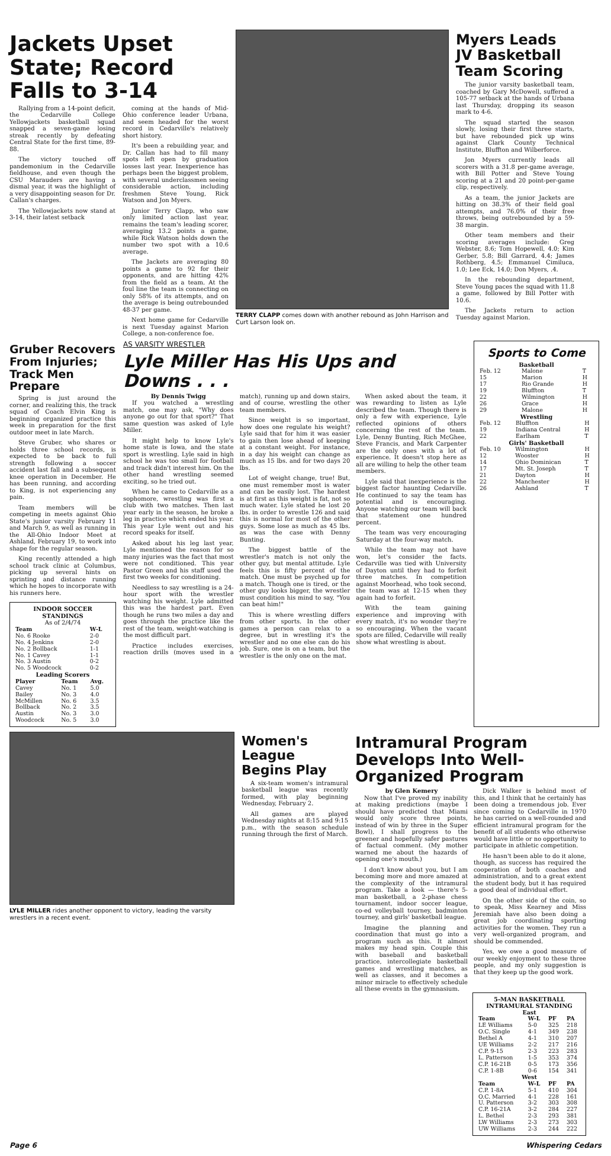Jackets Upset State; Record Falls to 3-14
Rallying from a 14-point deficit, the Cedarville College Yellowjackets basketball squad snapped a seven-game losing streak recently by defeating Central State for the first time, 89-88.
The victory touched off pandemonium in the Cedarville fieldhouse, and even though the CSU Marauders are having a dismal year, it was the highlight of a very disappointing season for Dr. Callan's charges.
The Yellowjackets now stand at 3-14, their latest setback
coming at the hands of Mid-Ohio conference leader Urbana, and seem headed for the worst record in Cedarville's relatively short history.
It's been a rebuilding year, and Dr. Callan has had to fill many spots left open by graduation losses last year. Inexperience has perhaps been the biggest problem, with several underclassmen seeing considerable action, including freshmen Steve Young, Rick Watson and Jon Myers.
Junior Terry Clapp, who saw only limited action last year, remains the team's leading scorer, averaging 13.2 points a game, while Rick Watson holds down the number two spot with a 10.6 average.
The Jackets are averaging 80 points a game to 92 for their opponents, and are hitting 42% from the field as a team. At the foul line the team is connecting on only 58% of its attempts, and on the average is being outrebounded 48-37 per game.
Next home game for Cedarville is next Tuesday against Marion College, a non-conference foe.
TERRY CLAPP comes down with another rebound as John Harrison and Curt Larson look on.
Myers Leads JV Basketball Team Scoring
The junior varsity basketball team, coached by Gary McDowell, suffered a 105-77 setback at the hands of Urbana last Thursday, dropping its season mark to 4-6.
The squad started the season slowly, losing their first three starts, but have rebounded pick up wins against Clark County Technical Institute, Bluffton and Wilberforce.
Jon Myers currently leads all scorers with a 31.8 per-game average, with Bill Potter and Steve Young scoring at a 21 and 20 point-per-game clip, respectively.
As a team, the junior Jackets are hitting on 38.3% of their field goal attempts, and 76.0% of their free throws, being outrebounded by a 59-38 margin.
Other team members and their scoring averages include: Greg Webster, 8.6; Tom Hopewell, 4.0; Kim Gerber, 5.8; Bill Garrard, 4.4; James Rothberg, 4.5; Emmanuel Cimiluca, 1.0; Lee Eck, 14.0; Don Myers, .4.
In the rebounding department, Steve Young paces the squad with 11.8 a game, followed by Bill Potter with 10.6.
The Jackets return to action Tuesday against Marion.
Gruber Recovers From Injuries; Track Men Prepare
Spring is just around the corner, and realizing this, the track squad of Coach Elvin King is beginning organized practice this week in preparation for the first outdoor meet in late March.
Steve Gruber, who shares or holds three school records, is expected to be back to full strength following a soccer accident last fall and a subsequent knee operation in December. He has been running, and according to King, is not experiencing any pain.
Team members will be competing in meets against Ohio State's junior varsity February 11 and March 9, as well as running in the All-Ohio Indoor Meet at Ashland, February 19, to work into shape for the regular season.
King recently attended a high school track clinic at Columbus, picking up several hints on sprinting and distance running which he hopes to incorporate with his runners here.
INDOOR SOCCER STANDINGS
As of 2/4/74
| Team | W-L |
| --- | --- |
| No. 6 Rooke | 2-0 |
| No. 4 Jenkins | 2-0 |
| No. 2 Bollback | 1-1 |
| No. 1 Cavey | 1-1 |
| No. 3 Austin | 0-2 |
| No. 5 Woodcock | 0-2 |
Leading Scorers
| Player | Team | Avg. |
| --- | --- | --- |
| Cavey | No. 1 | 5.0 |
| Bailey | No. 3 | 4.0 |
| McMillen | No. 6 | 3.5 |
| Bollback | No. 2 | 3.5 |
| Austin | No. 3 | 3.0 |
| Woodcock | No. 5 | 3.0 |
AS VARSITY WRESTLER
Lyle Miller Has His Ups and Downs . . .
By Dennis Twigg
If you watched a wrestling match, one may ask, "Why does anyone go out for that sport?" That same question was asked of Lyle Miller.
It might help to know Lyle's home state is Iowa, and the state sport is wrestling. Lyle said in high school he was too small for football and track didn't interest him. On the other hand wrestling seemed exciting, so he tried out.
When he came to Cedarville as a sophomore, wrestling was first a club with two matches. Then last year early in the season, he broke a leg in practice which ended his year. This year Lyle went out and his record speaks for itself.
Asked about his leg last year, Lyle mentioned the reason for so many injuries was the fact that most were not conditioned. This year Pastor Green and his staff used the first two weeks for conditioning.
Needless to say wrestling is a 24-hour sport with the wrestler watching his weight. Lyle admitted this was the hardest part. Even though he runs two miles a day and goes through the practice like the rest of the team, weight-watching is the most difficult part.
Practice includes exercises, reaction drills (moves used in a match), running up and down stairs, and of course, wrestling the other team members.
Since weight is so important, how does one regulate his weight? Lyle said that for him it was easier to gain then lose ahead of keeping at a constant weight. For instance, in a day his weight can change as much as 15 lbs. and for two days 20 lbs.
Lot of weight change, true! But, one must remember most is water and can be easily lost. The hardest is at first as this weight is fat, not so much water. Lyle stated he lost 20 lbs. in order to wrestle 126 and said this is normal for most of the other guys. Some lose as much as 45 lbs. as was the case with Denny Bunting.
The biggest battle of the wrestler's match is not only the other guy, but mental attitude. Lyle feels this is fifty percent of the match. One must be psyched up for a match. Though one is tired, or the other guy looks bigger, the wrestler must condition his mind to say, "You can beat him!"
This is where wrestling differs from other sports. In the other games a person can relax to a degree, but in wrestling it's the wrestler and no one else can do his job. Sure, one is on a team, but the wrestler is the only one on the mat.
When asked about the team, it was rewarding to listen as Lyle described the team. Though there is only a few with experience, Lyle reflected opinions of others concerning the rest of the team. Lyle, Denny Bunting, Rich McGhee, Steve Francis, and Mark Carpenter are the only ones with a lot of experience. It doesn't stop here as all are willing to help the other team members.
Lyle said that inexperience is the biggest factor haunting Cedarville. He continued to say the team has potential and is encouraging. Anyone watching our team will back that statement one hundred percent.
The team was very encouraging Saturday at the four-way match.
While the team may not have won, let's consider the facts. Cedarville was tied with University of Dayton until they had to forfeit three matches. In competition against Moorhead, who took second, the team was at 12-15 when they again had to forfeit.
With the team gaining experience and improving with every match, it's no wonder they're so encouraging. When the vacant spots are filled, Cedarville will really show what wrestling is about.
Sports to Come
Basketball
| Feb. 12 | Malone | T |
| 15 | Marion | H |
| 17 | Rio Grande | H |
| 19 | Bluffton | T |
| 22 | Wilmington | H |
| 26 | Grace | H |
| 29 | Malone | H |
Wrestling
| Feb. 12 | Bluffton | H |
| 19 | Indiana Central | H |
| 22 | Earlham | T |
Girls' Basketball
| Feb. 10 | Wilmington | H |
| 12 | Wooster | H |
| 14 | Ohio Dominican | T |
| 17 | Mt. St. Joseph | T |
| 21 | Dayton | H |
| 22 | Manchester | H |
| 26 | Ashland | T |
LYLE MILLER rides another opponent to victory, leading the varsity wrestlers in a recent event.
Women's League Begins Play
A six-team women's intramural basketball league was recently formed, with play beginning Wednesday, February 2.
All games are played Wednesday nights at 8:15 and 9:15 p.m., with the season schedule running through the first of March.
Intramural Program Develops Into Well-Organized Program
by Glen Kemery
Now that I've proved my inability at making predictions (maybe I should have predicted that Miami would only score three points, instead of win by three in the Super Bowl), I shall progress to the greener and hopefully safer pastures of factual comment. (My mother warned me about the hazards of opening one's mouth.)
I don't know about you, but I am becoming more and more amazed at the complexity of the intramural program. Take a look — there's 5-man basketball, a 2-phase chess tournament, indoor soccer league, co-ed volleyball tourney, badminton tourney, and girls' basketball league.
Imagine the planning and coordination that must go into a program such as this. It almost makes my head spin. Couple this with baseball and basketball practice, intercollegiate basketball games and wrestling matches, as well as classes, and it becomes a minor miracle to effectively schedule all these events in the gymnasium.
Dick Walker is behind most of this, and I think that he certainly has been doing a tremendous job. Ever since coming to Cedarville in 1970 he has carried on a well-rounded and efficient intramural program for the benefit of all students who otherwise would have little or no opportunity to participate in athletic competition.
He hasn't been able to do it alone, though, as success has required the cooperation of both coaches and administration, and to a great extent the student body, but it has required a good deal of individual effort.
On the other side of the coin, so to speak, Miss Kearney and Miss Jeremiah have also been doing a great job coordinating sporting activities for the women. They run a very well-organized program, and should be commended.
Yes, we owe a good measure of our weekly enjoyment to these three people, and my only suggestion is that they keep up the good work.
5-MAN BASKETBALL INTRAMURAL STANDING
| East | | | |
| --- | --- | --- | --- |
| Team | W-L | PF | PA |
| LE Williams | 5-0 | 325 | 218 |
| O.C. Single | 4-1 | 349 | 238 |
| Bethel A | 4-1 | 310 | 207 |
| UE Williams | 2-2 | 217 | 216 |
| C.P. 9-15 | 2-3 | 223 | 283 |
| L. Patterson | 1-5 | 353 | 374 |
| C.P. 16-21B | 0-5 | 173 | 356 |
| C.P. 1-8B | 0-6 | 154 | 341 |
| West | | | |
| Team | W-L | PF | PA |
| C.P. 1-8A | 5-1 | 410 | 304 |
| O.C. Married | 4-1 | 228 | 161 |
| U. Patterson | 3-2 | 303 | 308 |
| C.P. 16-21A | 3-2 | 284 | 227 |
| L. Bethel | 2-3 | 293 | 381 |
| LW Williams | 2-3 | 273 | 303 |
| UW Williams | 2-3 | 244 | 222 |
Page 6 Whispering Cedars